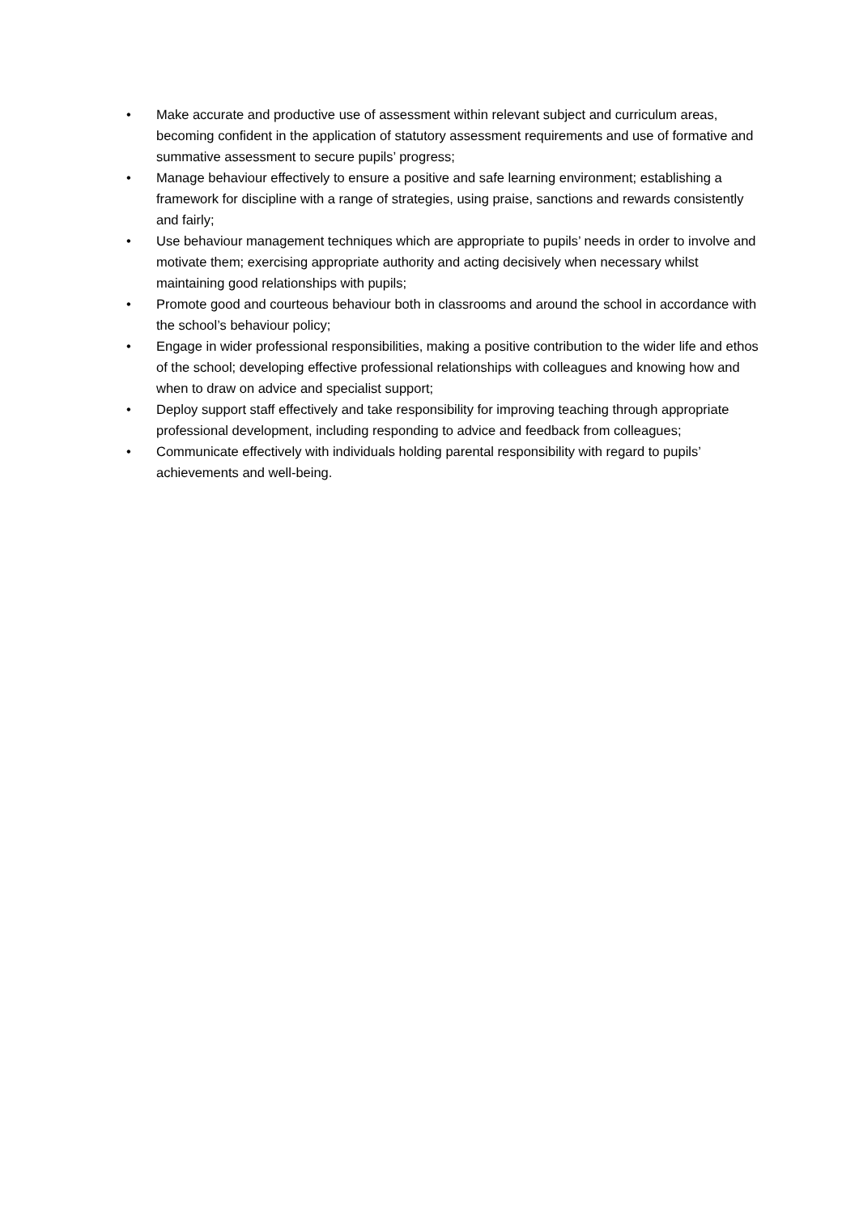• Make accurate and productive use of assessment within relevant subject and curriculum areas, becoming confident in the application of statutory assessment requirements and use of formative and summative assessment to secure pupils’ progress;
• Manage behaviour effectively to ensure a positive and safe learning environment; establishing a framework for discipline with a range of strategies, using praise, sanctions and rewards consistently and fairly;
• Use behaviour management techniques which are appropriate to pupils’ needs in order to involve and motivate them; exercising appropriate authority and acting decisively when necessary whilst maintaining good relationships with pupils;
• Promote good and courteous behaviour both in classrooms and around the school in accordance with the school’s behaviour policy;
• Engage in wider professional responsibilities, making a positive contribution to the wider life and ethos of the school; developing effective professional relationships with colleagues and knowing how and when to draw on advice and specialist support;
• Deploy support staff effectively and take responsibility for improving teaching through appropriate professional development, including responding to advice and feedback from colleagues;
• Communicate effectively with individuals holding parental responsibility with regard to pupils’ achievements and well-being.